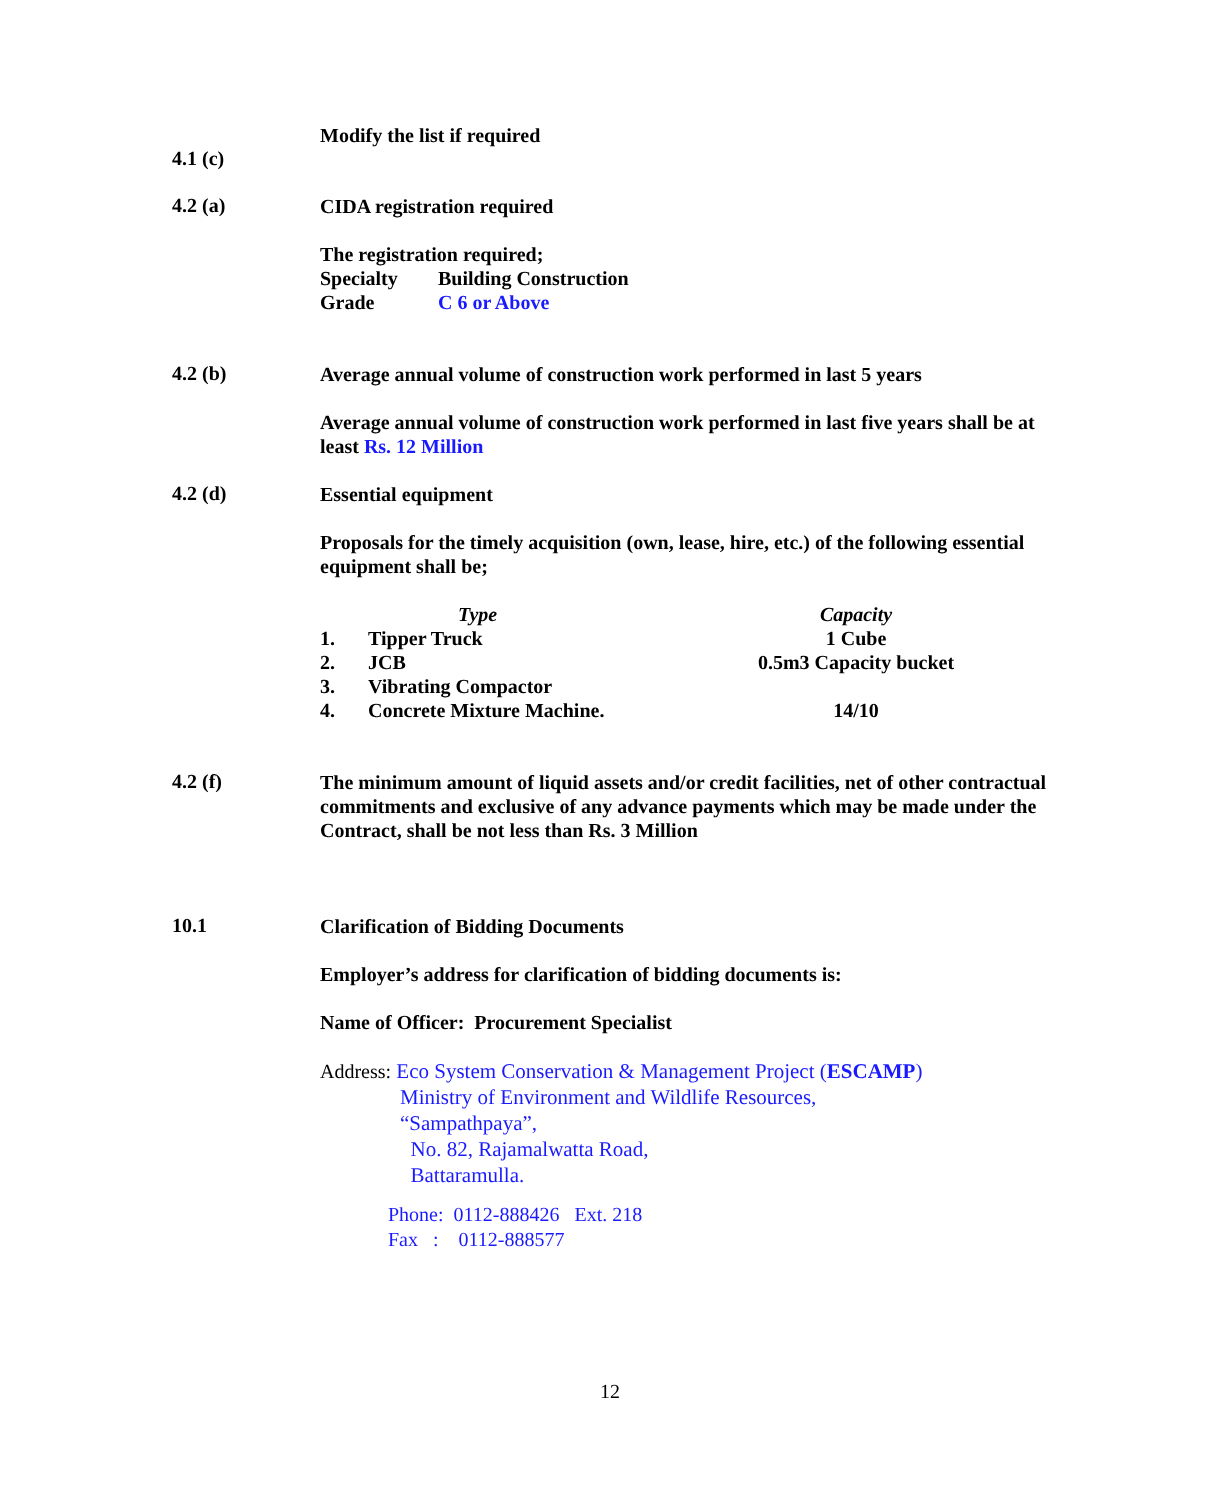4.1 (c)
Modify the list if required
4.2 (a)
CIDA registration required
The registration required;
| Specialty | Building Construction |
| Grade | C 6 or Above |
4.2 (b)
Average annual volume of construction work performed in last 5 years
Average annual volume of construction work performed in last five years shall be at least Rs. 12 Million
4.2 (d)
Essential equipment
Proposals for the timely acquisition (own, lease, hire, etc.) of the following essential equipment shall be;
| | Type | Capacity |
| 1. | Tipper Truck | 1 Cube |
| 2. | JCB | 0.5m3 Capacity bucket |
| 3. | Vibrating Compactor | |
| 4. | Concrete Mixture Machine. | 14/10 |
4.2 (f)
The minimum amount of liquid assets and/or credit facilities, net of other contractual commitments and exclusive of any advance payments which may be made under the Contract, shall be not less than Rs. 3 Million
10.1
Clarification of Bidding Documents
Employer’s address for clarification of bidding documents is:
Name of Officer: Procurement Specialist
Address: Eco System Conservation & Management Project (ESCAMP)
Ministry of Environment and Wildlife Resources,
“Sampathpaya”,
No. 82, Rajamalwatta Road,
Battaramulla.
Phone: 0112-888426 Ext. 218
Fax : 0112-888577
12